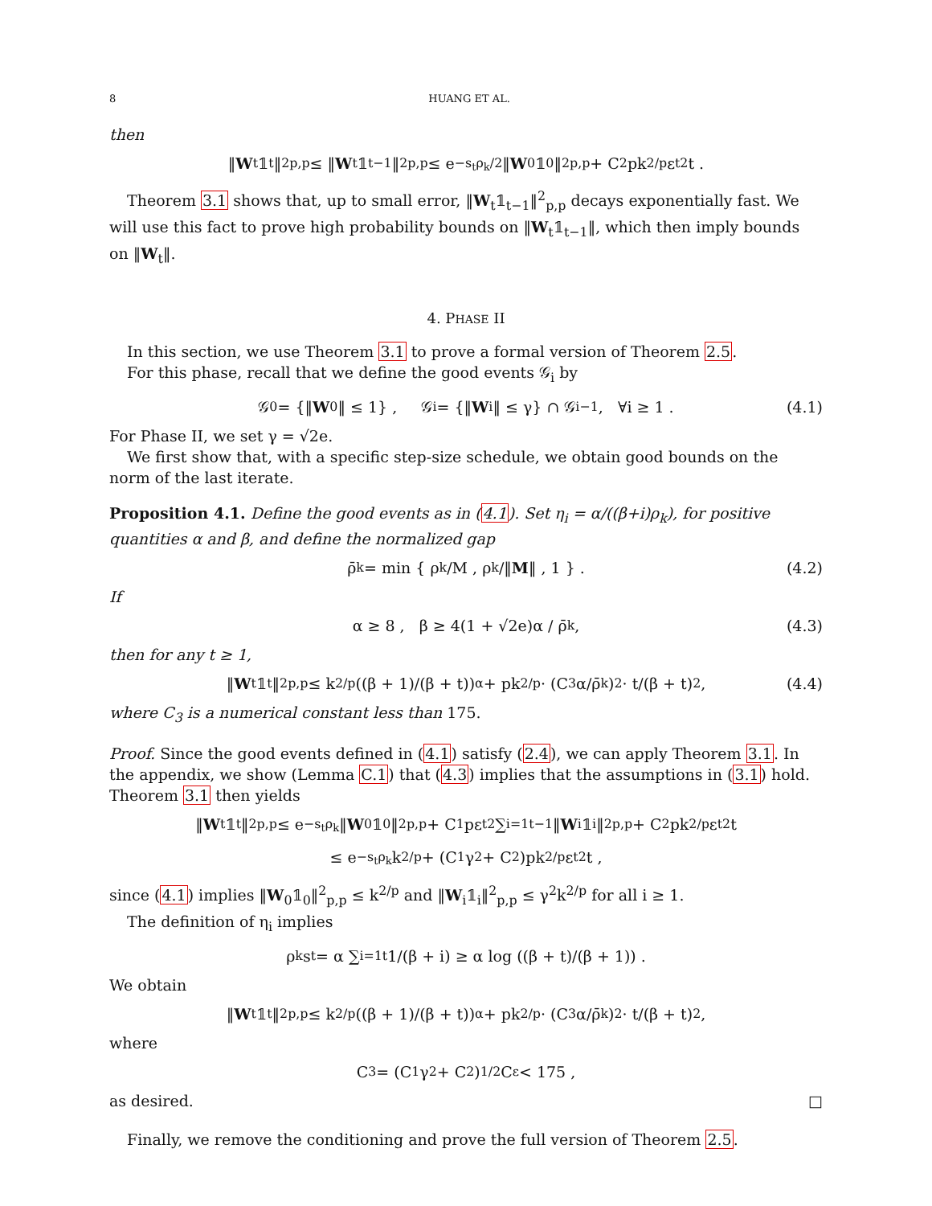8 HUANG ET AL.
then
‖ W<sub>t</sub>𝟙<sub>t</sub>‖<sup>2</sup><sub>p,p</sub> ≤ ‖ W<sub>t</sub>𝟙<sub>t−1</sub>‖<sup>2</sup><sub>p,p</sub> ≤ e<sup>−s<sub>t</sub>ρ<sub>k</sub>/2</sup>‖ W<sub>0</sub>𝟙<sub>0</sub>‖<sup>2</sup><sub>p,p</sub> + C<sub>2</sub>pk<sup>2/p</sup>ε<sub>t</sub><sup>2</sup>t .
Theorem 3.1 shows that, up to small error, ‖W<sub>t</sub>𝟙<sub>t−1</sub>‖<sup>2</sup><sub>p,p</sub> decays exponentially fast. We will use this fact to prove high probability bounds on ‖W<sub>t</sub>𝟙<sub>t−1</sub>‖, which then imply bounds on ‖W<sub>t</sub>‖.
4. PHASE II
In this section, we use Theorem 3.1 to prove a formal version of Theorem 2.5.
For this phase, recall that we define the good events 𝒢<sub>i</sub> by
𝒢<sub>0</sub> = {‖ W<sub>0</sub>‖ ≤ 1} , 𝒢<sub>i</sub> = {‖ W<sub>i</sub>‖ ≤ γ} ∩ 𝒢<sub>i−1</sub> , ∀i ≥ 1 . (4.1)
For Phase II, we set γ = √2e.
We first show that, with a specific step-size schedule, we obtain good bounds on the norm of the last iterate.
Proposition 4.1. Define the good events as in (4.1). Set η<sub>i</sub> = α/((β+i)ρ<sub>k</sub>), for positive quantities α and β, and define the normalized gap
ρ̄<sub>k</sub> = min { ρ<sub>k</sub>/M , ρ<sub>k</sub>/‖ M ‖ , 1 } . (4.2)
If
α ≥ 8 , β ≥ 4(1 + √2e)α / ρ̄<sub>k</sub> , (4.3)
then for any t ≥ 1,
‖ W<sub>t</sub>𝟙<sub>t</sub>‖<sup>2</sup><sub>p,p</sub> ≤ k<sup>2/p</sup> ((β + 1)/(β + t))<sup>α</sup> + pk<sup>2/p</sup> · (C<sub>3</sub>α/ρ̄<sub>k</sub>)<sup>2</sup> · t/(β + t)<sup>2</sup> , (4.4)
where C<sub>3</sub> is a numerical constant less than 175.
Proof. Since the good events defined in (4.1) satisfy (2.4), we can apply Theorem 3.1. In the appendix, we show (Lemma C.1) that (4.3) implies that the assumptions in (3.1) hold. Theorem 3.1 then yields
‖ W<sub>t</sub>𝟙<sub>t</sub>‖<sup>2</sup><sub>p,p</sub> ≤ e<sup>−s<sub>t</sub>ρ<sub>k</sub></sup>‖ W<sub>0</sub>𝟙<sub>0</sub>‖<sup>2</sup><sub>p,p</sub> + C<sub>1</sub>pε<sub>t</sub><sup>2</sup> ∑<sub>i=1</sub><sup>t−1</sup> ‖ W<sub>i</sub>𝟙<sub>i</sub>‖<sup>2</sup><sub>p,p</sub> + C<sub>2</sub>pk<sup>2/p</sup>ε<sub>t</sub><sup>2</sup>t
≤ e<sup>−s<sub>t</sub>ρ<sub>k</sub></sup>k<sup>2/p</sup> + (C<sub>1</sub>γ<sup>2</sup> + C<sub>2</sub>)pk<sup>2/p</sup>ε<sub>t</sub><sup>2</sup>t ,
since (4.1) implies ‖W<sub>0</sub>𝟙<sub>0</sub>‖<sup>2</sup><sub>p,p</sub> ≤ k<sup>2/p</sup> and ‖W<sub>i</sub>𝟙<sub>i</sub>‖<sup>2</sup><sub>p,p</sub> ≤ γ<sup>2</sup>k<sup>2/p</sup> for all i ≥ 1.
The definition of η<sub>i</sub> implies
ρ<sub>k</sub>s<sub>t</sub> = α ∑<sub>i=1</sub><sup>t</sup> 1/(β + i) ≥ α log ((β + t)/(β + 1)) .
We obtain
‖ W<sub>t</sub>𝟙<sub>t</sub>‖<sup>2</sup><sub>p,p</sub> ≤ k<sup>2/p</sup> ((β + 1)/(β + t))<sup>α</sup> + pk<sup>2/p</sup> · (C<sub>3</sub>α/ρ̄<sub>k</sub>)<sup>2</sup> · t/(β + t)<sup>2</sup> ,
where
C<sub>3</sub> = (C<sub>1</sub>γ<sup>2</sup> + C<sub>2</sub>)<sup>1/2</sup>C<sub>ε</sub> < 175 ,
as desired. □
Finally, we remove the conditioning and prove the full version of Theorem 2.5.